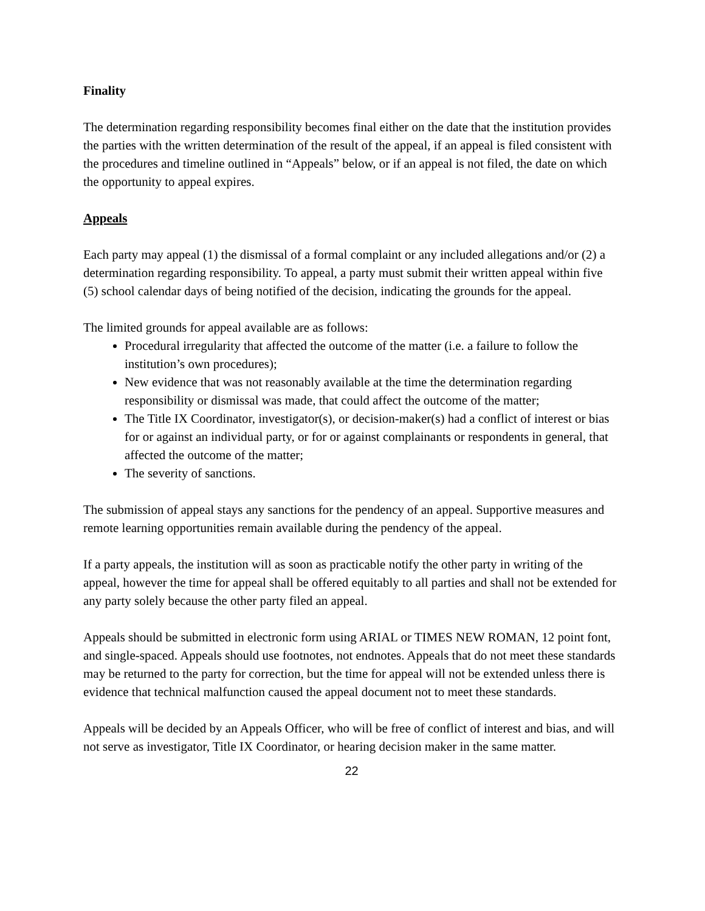Finality
The determination regarding responsibility becomes final either on the date that the institution provides the parties with the written determination of the result of the appeal, if an appeal is filed consistent with the procedures and timeline outlined in “Appeals” below, or if an appeal is not filed, the date on which the opportunity to appeal expires.
Appeals
Each party may appeal (1) the dismissal of a formal complaint or any included allegations and/or (2) a determination regarding responsibility. To appeal, a party must submit their written appeal within five (5) school calendar days of being notified of the decision, indicating the grounds for the appeal.
The limited grounds for appeal available are as follows:
Procedural irregularity that affected the outcome of the matter (i.e. a failure to follow the institution’s own procedures);
New evidence that was not reasonably available at the time the determination regarding responsibility or dismissal was made, that could affect the outcome of the matter;
The Title IX Coordinator, investigator(s), or decision-maker(s) had a conflict of interest or bias for or against an individual party, or for or against complainants or respondents in general, that affected the outcome of the matter;
The severity of sanctions.
The submission of appeal stays any sanctions for the pendency of an appeal. Supportive measures and remote learning opportunities remain available during the pendency of the appeal.
If a party appeals, the institution will as soon as practicable notify the other party in writing of the appeal, however the time for appeal shall be offered equitably to all parties and shall not be extended for any party solely because the other party filed an appeal.
Appeals should be submitted in electronic form using ARIAL or TIMES NEW ROMAN, 12 point font, and single-spaced. Appeals should use footnotes, not endnotes. Appeals that do not meet these standards may be returned to the party for correction, but the time for appeal will not be extended unless there is evidence that technical malfunction caused the appeal document not to meet these standards.
Appeals will be decided by an Appeals Officer, who will be free of conflict of interest and bias, and will not serve as investigator, Title IX Coordinator, or hearing decision maker in the same matter.
22